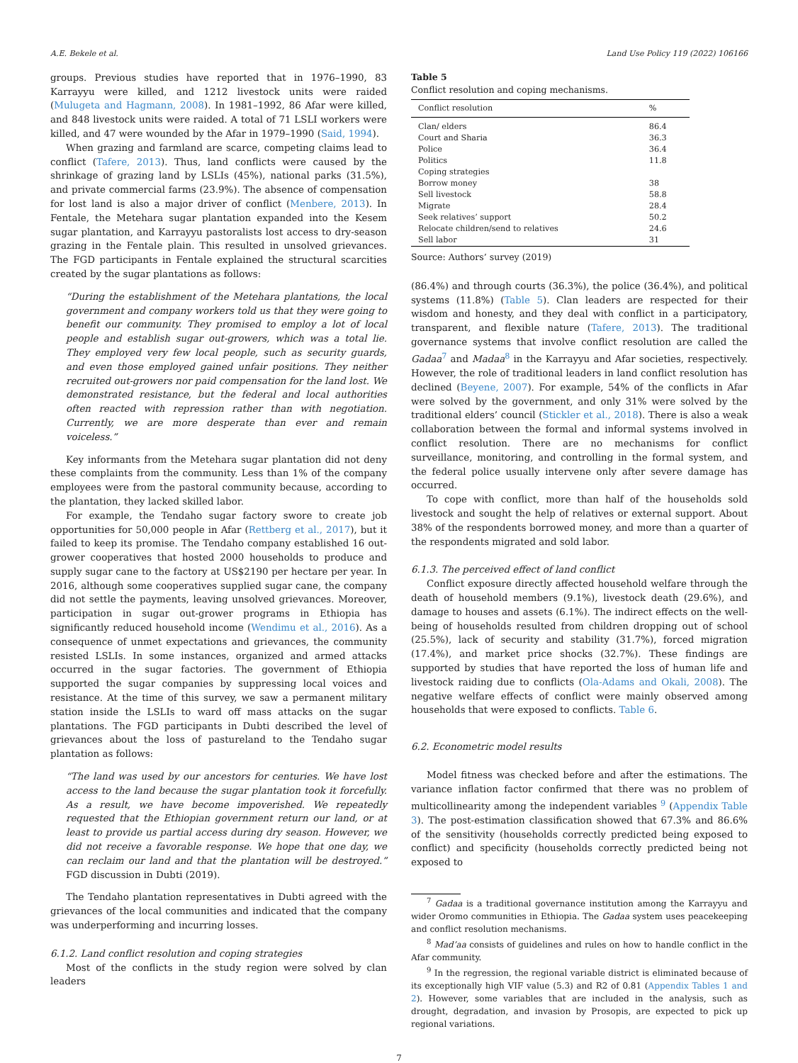A.E. Bekele et al. Land Use Policy 119 (2022) 106166
groups. Previous studies have reported that in 1976–1990, 83 Karrayyu were killed, and 1212 livestock units were raided (Mulugeta and Hagmann, 2008). In 1981–1992, 86 Afar were killed, and 848 livestock units were raided. A total of 71 LSLI workers were killed, and 47 were wounded by the Afar in 1979–1990 (Said, 1994).
When grazing and farmland are scarce, competing claims lead to conflict (Tafere, 2013). Thus, land conflicts were caused by the shrinkage of grazing land by LSLIs (45%), national parks (31.5%), and private commercial farms (23.9%). The absence of compensation for lost land is also a major driver of conflict (Menbere, 2013). In Fentale, the Metehara sugar plantation expanded into the Kesem sugar plantation, and Karrayyu pastoralists lost access to dry-season grazing in the Fentale plain. This resulted in unsolved grievances. The FGD participants in Fentale explained the structural scarcities created by the sugar plantations as follows:
“During the establishment of the Metehara plantations, the local government and company workers told us that they were going to benefit our community. They promised to employ a lot of local people and establish sugar out-growers, which was a total lie. They employed very few local people, such as security guards, and even those employed gained unfair positions. They neither recruited out-growers nor paid compensation for the land lost. We demonstrated resistance, but the federal and local authorities often reacted with repression rather than with negotiation. Currently, we are more desperate than ever and remain voiceless.”
Key informants from the Metehara sugar plantation did not deny these complaints from the community. Less than 1% of the company employees were from the pastoral community because, according to the plantation, they lacked skilled labor.
For example, the Tendaho sugar factory swore to create job opportunities for 50,000 people in Afar (Rettberg et al., 2017), but it failed to keep its promise. The Tendaho company established 16 out-grower cooperatives that hosted 2000 households to produce and supply sugar cane to the factory at US$2190 per hectare per year. In 2016, although some cooperatives supplied sugar cane, the company did not settle the payments, leaving unsolved grievances. Moreover, participation in sugar out-grower programs in Ethiopia has significantly reduced household income (Wendimu et al., 2016). As a consequence of unmet expectations and grievances, the community resisted LSLIs. In some instances, organized and armed attacks occurred in the sugar factories. The government of Ethiopia supported the sugar companies by suppressing local voices and resistance. At the time of this survey, we saw a permanent military station inside the LSLIs to ward off mass attacks on the sugar plantations. The FGD participants in Dubti described the level of grievances about the loss of pastureland to the Tendaho sugar plantation as follows:
“The land was used by our ancestors for centuries. We have lost access to the land because the sugar plantation took it forcefully. As a result, we have become impoverished. We repeatedly requested that the Ethiopian government return our land, or at least to provide us partial access during dry season. However, we did not receive a favorable response. We hope that one day, we can reclaim our land and that the plantation will be destroyed.” FGD discussion in Dubti (2019).
The Tendaho plantation representatives in Dubti agreed with the grievances of the local communities and indicated that the company was underperforming and incurring losses.
6.1.2. Land conflict resolution and coping strategies
Most of the conflicts in the study region were solved by clan leaders
Table 5
Conflict resolution and coping mechanisms.
| Conflict resolution | % |
| --- | --- |
| Clan/ elders | 86.4 |
| Court and Sharia | 36.3 |
| Police | 36.4 |
| Politics | 11.8 |
| Coping strategies | |
| Borrow money | 38 |
| Sell livestock | 58.8 |
| Migrate | 28.4 |
| Seek relatives’ support | 50.2 |
| Relocate children/send to relatives | 24.6 |
| Sell labor | 31 |
Source: Authors’ survey (2019)
(86.4%) and through courts (36.3%), the police (36.4%), and political systems (11.8%) (Table 5). Clan leaders are respected for their wisdom and honesty, and they deal with conflict in a participatory, transparent, and flexible nature (Tafere, 2013). The traditional governance systems that involve conflict resolution are called the Gadaa<sup>7</sup> and Madaa<sup>8</sup> in the Karrayyu and Afar societies, respectively. However, the role of traditional leaders in land conflict resolution has declined (Beyene, 2007). For example, 54% of the conflicts in Afar were solved by the government, and only 31% were solved by the traditional elders’ council (Stickler et al., 2018). There is also a weak collaboration between the formal and informal systems involved in conflict resolution. There are no mechanisms for conflict surveillance, monitoring, and controlling in the formal system, and the federal police usually intervene only after severe damage has occurred.
To cope with conflict, more than half of the households sold livestock and sought the help of relatives or external support. About 38% of the respondents borrowed money, and more than a quarter of the respondents migrated and sold labor.
6.1.3. The perceived effect of land conflict
Conflict exposure directly affected household welfare through the death of household members (9.1%), livestock death (29.6%), and damage to houses and assets (6.1%). The indirect effects on the well-being of households resulted from children dropping out of school (25.5%), lack of security and stability (31.7%), forced migration (17.4%), and market price shocks (32.7%). These findings are supported by studies that have reported the loss of human life and livestock raiding due to conflicts (Ola-Adams and Okali, 2008). The negative welfare effects of conflict were mainly observed among households that were exposed to conflicts. Table 6.
6.2. Econometric model results
Model fitness was checked before and after the estimations. The variance inflation factor confirmed that there was no problem of multicollinearity among the independent variables <sup>9</sup> (Appendix Table 3). The post-estimation classification showed that 67.3% and 86.6% of the sensitivity (households correctly predicted being exposed to conflict) and specificity (households correctly predicted being not exposed to
<sup>7</sup> Gadaa is a traditional governance institution among the Karrayyu and wider Oromo communities in Ethiopia. The Gadaa system uses peacekeeping and conflict resolution mechanisms.
<sup>8</sup> Mad’aa consists of guidelines and rules on how to handle conflict in the Afar community.
<sup>9</sup> In the regression, the regional variable district is eliminated because of its exceptionally high VIF value (5.3) and R2 of 0.81 (Appendix Tables 1 and 2). However, some variables that are included in the analysis, such as drought, degradation, and invasion by Prosopis, are expected to pick up regional variations.
7